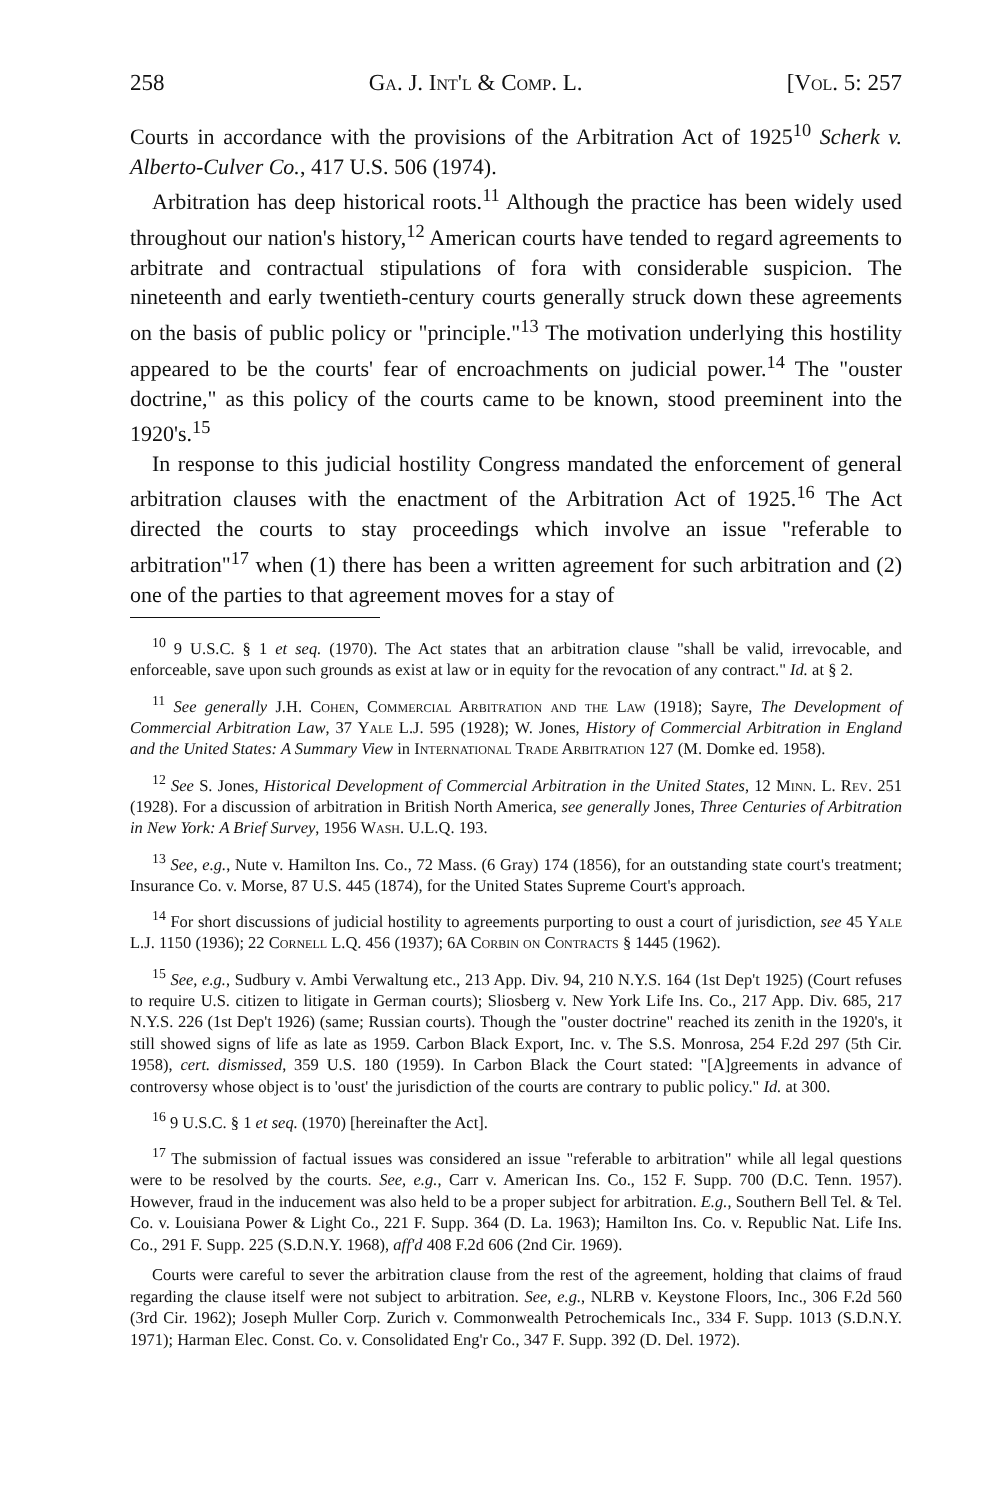258 Ga. J. Int'l & Comp. L. [Vol. 5: 257
Courts in accordance with the provisions of the Arbitration Act of 1925<sup>10</sup> Scherk v. Alberto-Culver Co., 417 U.S. 506 (1974).
Arbitration has deep historical roots.<sup>11</sup> Although the practice has been widely used throughout our nation's history,<sup>12</sup> American courts have tended to regard agreements to arbitrate and contractual stipulations of fora with considerable suspicion. The nineteenth and early twentieth-century courts generally struck down these agreements on the basis of public policy or "principle."<sup>13</sup> The motivation underlying this hostility appeared to be the courts' fear of encroachments on judicial power.<sup>14</sup> The "ouster doctrine," as this policy of the courts came to be known, stood preeminent into the 1920's.<sup>15</sup>
In response to this judicial hostility Congress mandated the enforcement of general arbitration clauses with the enactment of the Arbitration Act of 1925.<sup>16</sup> The Act directed the courts to stay proceedings which involve an issue "referable to arbitration"<sup>17</sup> when (1) there has been a written agreement for such arbitration and (2) one of the parties to that agreement moves for a stay of
<sup>10</sup> 9 U.S.C. § 1 et seq. (1970). The Act states that an arbitration clause "shall be valid, irrevocable, and enforceable, save upon such grounds as exist at law or in equity for the revocation of any contract." Id. at § 2.
<sup>11</sup> See generally J.H. Cohen, Commercial Arbitration and the Law (1918); Sayre, The Development of Commercial Arbitration Law, 37 Yale L.J. 595 (1928); W. Jones, History of Commercial Arbitration in England and the United States: A Summary View in International Trade Arbitration 127 (M. Domke ed. 1958).
<sup>12</sup> See S. Jones, Historical Development of Commercial Arbitration in the United States, 12 Minn. L. Rev. 251 (1928). For a discussion of arbitration in British North America, see generally Jones, Three Centuries of Arbitration in New York: A Brief Survey, 1956 Wash. U.L.Q. 193.
<sup>13</sup> See, e.g., Nute v. Hamilton Ins. Co., 72 Mass. (6 Gray) 174 (1856), for an outstanding state court's treatment; Insurance Co. v. Morse, 87 U.S. 445 (1874), for the United States Supreme Court's approach.
<sup>14</sup> For short discussions of judicial hostility to agreements purporting to oust a court of jurisdiction, see 45 Yale L.J. 1150 (1936); 22 Cornell L.Q. 456 (1937); 6A Corbin on Contracts § 1445 (1962).
<sup>15</sup> See, e.g., Sudbury v. Ambi Verwaltung etc., 213 App. Div. 94, 210 N.Y.S. 164 (1st Dep't 1925) (Court refuses to require U.S. citizen to litigate in German courts); Sliosberg v. New York Life Ins. Co., 217 App. Div. 685, 217 N.Y.S. 226 (1st Dep't 1926) (same; Russian courts). Though the "ouster doctrine" reached its zenith in the 1920's, it still showed signs of life as late as 1959. Carbon Black Export, Inc. v. The S.S. Monrosa, 254 F.2d 297 (5th Cir. 1958), cert. dismissed, 359 U.S. 180 (1959). In Carbon Black the Court stated: "[A]greements in advance of controversy whose object is to 'oust' the jurisdiction of the courts are contrary to public policy." Id. at 300.
<sup>16</sup> 9 U.S.C. § 1 et seq. (1970) [hereinafter the Act].
<sup>17</sup> The submission of factual issues was considered an issue "referable to arbitration" while all legal questions were to be resolved by the courts. See, e.g., Carr v. American Ins. Co., 152 F. Supp. 700 (D.C. Tenn. 1957). However, fraud in the inducement was also held to be a proper subject for arbitration. E.g., Southern Bell Tel. & Tel. Co. v. Louisiana Power & Light Co., 221 F. Supp. 364 (D. La. 1963); Hamilton Ins. Co. v. Republic Nat. Life Ins. Co., 291 F. Supp. 225 (S.D.N.Y. 1968), aff'd 408 F.2d 606 (2nd Cir. 1969).
Courts were careful to sever the arbitration clause from the rest of the agreement, holding that claims of fraud regarding the clause itself were not subject to arbitration. See, e.g., NLRB v. Keystone Floors, Inc., 306 F.2d 560 (3rd Cir. 1962); Joseph Muller Corp. Zurich v. Commonwealth Petrochemicals Inc., 334 F. Supp. 1013 (S.D.N.Y. 1971); Harman Elec. Const. Co. v. Consolidated Eng'r Co., 347 F. Supp. 392 (D. Del. 1972).